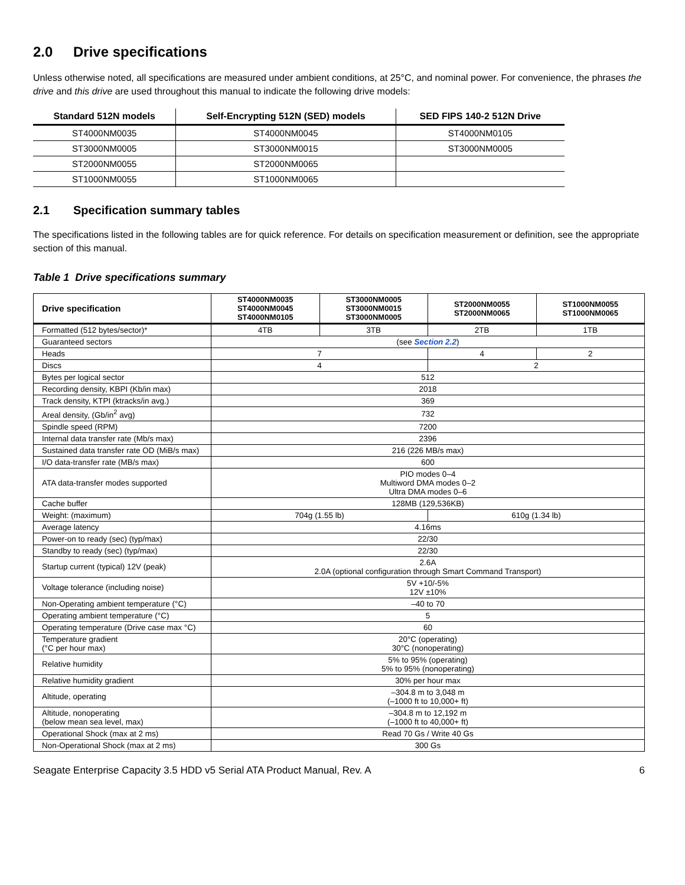2.0 Drive specifications
Unless otherwise noted, all specifications are measured under ambient conditions, at 25°C, and nominal power. For convenience, the phrases the drive and this drive are used throughout this manual to indicate the following drive models:
| Standard 512N models | Self-Encrypting 512N (SED) models | SED FIPS 140-2 512N Drive |
| --- | --- | --- |
| ST4000NM0035 | ST4000NM0045 | ST4000NM0105 |
| ST3000NM0005 | ST3000NM0015 | ST3000NM0005 |
| ST2000NM0055 | ST2000NM0065 | |
| ST1000NM0055 | ST1000NM0065 | |
2.1 Specification summary tables
The specifications listed in the following tables are for quick reference. For details on specification measurement or definition, see the appropriate section of this manual.
Table 1 Drive specifications summary
| Drive specification | ST4000NM0035 ST4000NM0045 ST4000NM0105 | ST3000NM0005 ST3000NM0015 ST3000NM0005 | ST2000NM0055 ST2000NM0065 | ST1000NM0055 ST1000NM0065 |
| --- | --- | --- | --- | --- |
| Formatted (512 bytes/sector)* | 4TB | 3TB | 2TB | 1TB |
| Guaranteed sectors | (see Section 2.2 ) | | | |
| Heads | 7 | | 4 | 2 |
| Discs | 4 | | 2 | |
| Bytes per logical sector | 512 | | | |
| Recording density, KBPI (Kb/in max) | 2018 | | | |
| Track density, KTPI (ktracks/in avg.) | 369 | | | |
| Areal density, (Gb/in<sup>2</sup> avg) | 732 | | | |
| Spindle speed (RPM) | 7200 | | | |
| Internal data transfer rate (Mb/s max) | 2396 | | | |
| Sustained data transfer rate OD (MiB/s max) | 216 (226 MB/s max) | | | |
| I/O data-transfer rate (MB/s max) | 600 | | | |
| ATA data-transfer modes supported | PIO modes 0–4 Multiword DMA modes 0–2 Ultra DMA modes 0–6 | | | |
| Cache buffer | 128MB (129,536KB) | | | |
| Weight: (maximum) | 704g (1.55 lb) | | 610g (1.34 lb) | |
| Average latency | 4.16ms | | | |
| Power-on to ready (sec) (typ/max) | 22/30 | | | |
| Standby to ready (sec) (typ/max) | 22/30 | | | |
| Startup current (typical) 12V (peak) | 2.6A 2.0A (optional configuration through Smart Command Transport) | | | |
| Voltage tolerance (including noise) | 5V +10/-5% 12V ±10% | | | |
| Non-Operating ambient temperature (°C) | –40 to 70 | | | |
| Operating ambient temperature (°C) | 5 | | | |
| Operating temperature (Drive case max °C) | 60 | | | |
| Temperature gradient (°C per hour max) | 20°C (operating) 30°C (nonoperating) | | | |
| Relative humidity | 5% to 95% (operating) 5% to 95% (nonoperating) | | | |
| Relative humidity gradient | 30% per hour max | | | |
| Altitude, operating | –304.8 m to 3,048 m (–1000 ft to 10,000+ ft) | | | |
| Altitude, nonoperating (below mean sea level, max) | –304.8 m to 12,192 m (–1000 ft to 40,000+ ft) | | | |
| Operational Shock (max at 2 ms) | Read 70 Gs / Write 40 Gs | | | |
| Non-Operational Shock (max at 2 ms) | 300 Gs | | | |
Seagate Enterprise Capacity 3.5 HDD v5 Serial ATA Product Manual, Rev. A 6